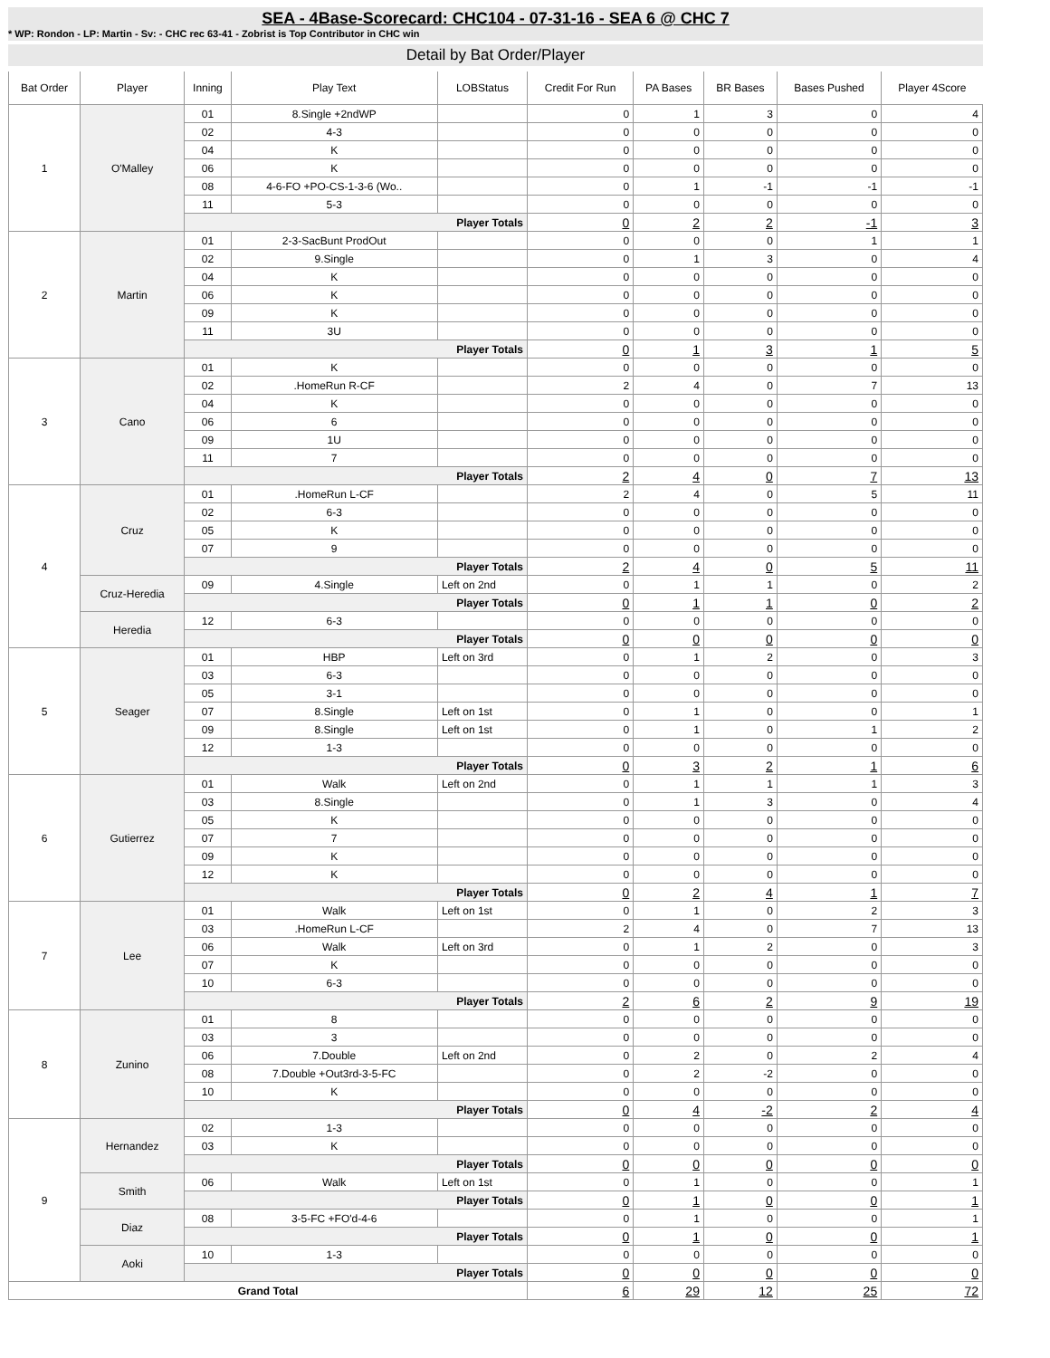SEA - 4Base-Scorecard: CHC104 - 07-31-16 - SEA 6 @ CHC 7
* WP: Rondon - LP: Martin - Sv: - CHC rec 63-41 - Zobrist is Top Contributor in CHC win
Detail by Bat Order/Player
| Bat Order | Player | Inning | Play Text | LOBStatus | Credit For Run | PA Bases | BR Bases | Bases Pushed | Player 4Score |
| --- | --- | --- | --- | --- | --- | --- | --- | --- | --- |
| 1 | O'Malley | 01 | 8.Single +2ndWP | | 0 | 1 | 3 | 0 | 4 |
| | | 02 | 4-3 | | 0 | 0 | 0 | 0 | 0 |
| | | 04 | K | | 0 | 0 | 0 | 0 | 0 |
| | | 06 | K | | 0 | 0 | 0 | 0 | 0 |
| | | 08 | 4-6-FO +PO-CS-1-3-6 (Wo.. | | 0 | 1 | -1 | -1 | -1 |
| | | 11 | 5-3 | | 0 | 0 | 0 | 0 | 0 |
| | | Player Totals | | | 0 | 2 | 2 | -1 | 3 |
| 2 | Martin | 01 | 2-3-SacBunt ProdOut | | 0 | 0 | 0 | 1 | 1 |
| | | 02 | 9.Single | | 0 | 1 | 3 | 0 | 4 |
| | | 04 | K | | 0 | 0 | 0 | 0 | 0 |
| | | 06 | K | | 0 | 0 | 0 | 0 | 0 |
| | | 09 | K | | 0 | 0 | 0 | 0 | 0 |
| | | 11 | 3U | | 0 | 0 | 0 | 0 | 0 |
| | | Player Totals | | | 0 | 1 | 3 | 1 | 5 |
| 3 | Cano | 01 | K | | 0 | 0 | 0 | 0 | 0 |
| | | 02 | .HomeRun R-CF | | 2 | 4 | 0 | 7 | 13 |
| | | 04 | K | | 0 | 0 | 0 | 0 | 0 |
| | | 06 | 6 | | 0 | 0 | 0 | 0 | 0 |
| | | 09 | 1U | | 0 | 0 | 0 | 0 | 0 |
| | | 11 | 7 | | 0 | 0 | 0 | 0 | 0 |
| | | Player Totals | | | 2 | 4 | 0 | 7 | 13 |
| 4 | Cruz | 01 | .HomeRun L-CF | | 2 | 4 | 0 | 5 | 11 |
| | | 02 | 6-3 | | 0 | 0 | 0 | 0 | 0 |
| | | 05 | K | | 0 | 0 | 0 | 0 | 0 |
| | | 07 | 9 | | 0 | 0 | 0 | 0 | 0 |
| | | Player Totals | | | 2 | 4 | 0 | 5 | 11 |
| | Cruz-Heredia | 09 | 4.Single | Left on 2nd | 0 | 1 | 1 | 0 | 2 |
| | | Player Totals | | | 0 | 1 | 1 | 0 | 2 |
| | Heredia | 12 | 6-3 | | 0 | 0 | 0 | 0 | 0 |
| | | Player Totals | | | 0 | 0 | 0 | 0 | 0 |
| 5 | Seager | 01 | HBP | Left on 3rd | 0 | 1 | 2 | 0 | 3 |
| | | 03 | 6-3 | | 0 | 0 | 0 | 0 | 0 |
| | | 05 | 3-1 | | 0 | 0 | 0 | 0 | 0 |
| | | 07 | 8.Single | Left on 1st | 0 | 1 | 0 | 0 | 1 |
| | | 09 | 8.Single | Left on 1st | 0 | 1 | 0 | 1 | 2 |
| | | 12 | 1-3 | | 0 | 0 | 0 | 0 | 0 |
| | | Player Totals | | | 0 | 3 | 2 | 1 | 6 |
| 6 | Gutierrez | 01 | Walk | Left on 2nd | 0 | 1 | 1 | 1 | 3 |
| | | 03 | 8.Single | | 0 | 1 | 3 | 0 | 4 |
| | | 05 | K | | 0 | 0 | 0 | 0 | 0 |
| | | 07 | 7 | | 0 | 0 | 0 | 0 | 0 |
| | | 09 | K | | 0 | 0 | 0 | 0 | 0 |
| | | 12 | K | | 0 | 0 | 0 | 0 | 0 |
| | | Player Totals | | | 0 | 2 | 4 | 1 | 7 |
| 7 | Lee | 01 | Walk | Left on 1st | 0 | 1 | 0 | 2 | 3 |
| | | 03 | .HomeRun L-CF | | 2 | 4 | 0 | 7 | 13 |
| | | 06 | Walk | Left on 3rd | 0 | 1 | 2 | 0 | 3 |
| | | 07 | K | | 0 | 0 | 0 | 0 | 0 |
| | | 10 | 6-3 | | 0 | 0 | 0 | 0 | 0 |
| | | Player Totals | | | 2 | 6 | 2 | 9 | 19 |
| 8 | Zunino | 01 | 8 | | 0 | 0 | 0 | 0 | 0 |
| | | 03 | 3 | | 0 | 0 | 0 | 0 | 0 |
| | | 06 | 7.Double | Left on 2nd | 0 | 2 | 0 | 2 | 4 |
| | | 08 | 7.Double +Out3rd-3-5-FC | | 0 | 2 | -2 | 0 | 0 |
| | | 10 | K | | 0 | 0 | 0 | 0 | 0 |
| | | Player Totals | | | 0 | 4 | -2 | 2 | 4 |
| 9 | Hernandez | 02 | 1-3 | | 0 | 0 | 0 | 0 | 0 |
| | | 03 | K | | 0 | 0 | 0 | 0 | 0 |
| | | Player Totals | | | 0 | 0 | 0 | 0 | 0 |
| | Smith | 06 | Walk | Left on 1st | 0 | 1 | 0 | 0 | 1 |
| | | Player Totals | | | 0 | 1 | 0 | 0 | 1 |
| | Diaz | 08 | 3-5-FC +FO'd-4-6 | | 0 | 1 | 0 | 0 | 1 |
| | | Player Totals | | | 0 | 1 | 0 | 0 | 1 |
| | Aoki | 10 | 1-3 | | 0 | 0 | 0 | 0 | 0 |
| | | Player Totals | | | 0 | 0 | 0 | 0 | 0 |
| Grand Total | | | | | 6 | 29 | 12 | 25 | 72 |